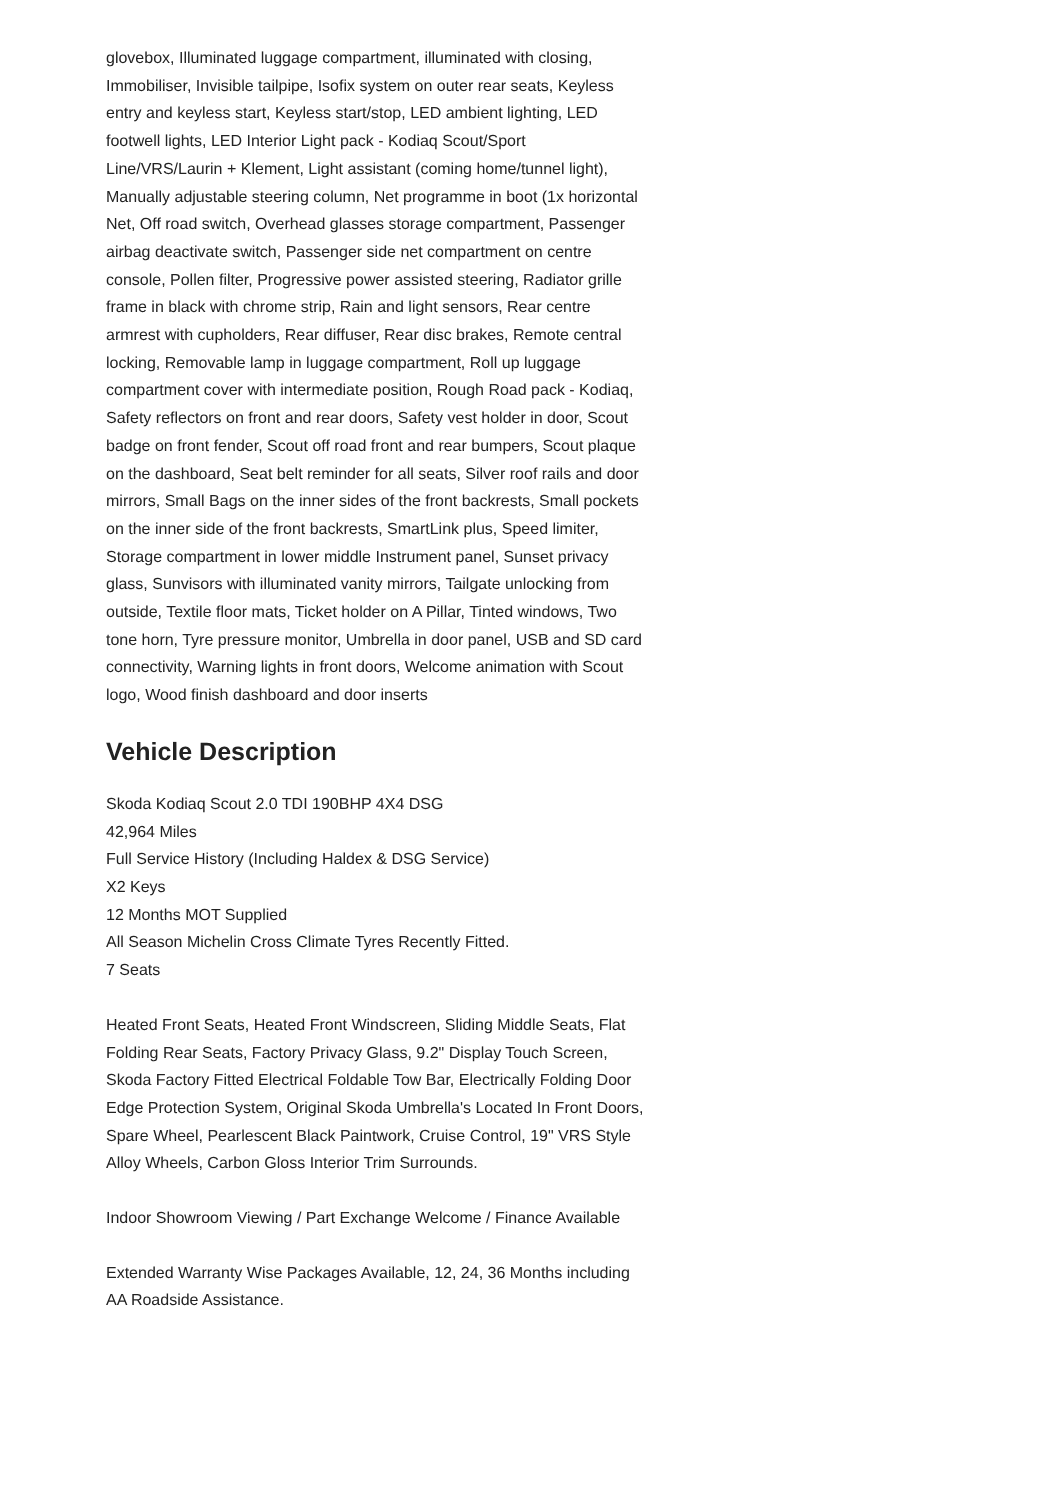glovebox, Illuminated luggage compartment, illuminated with closing, Immobiliser, Invisible tailpipe, Isofix system on outer rear seats, Keyless entry and keyless start, Keyless start/stop, LED ambient lighting, LED footwell lights, LED Interior Light pack - Kodiaq Scout/Sport Line/VRS/Laurin + Klement, Light assistant (coming home/tunnel light), Manually adjustable steering column, Net programme in boot (1x horizontal Net, Off road switch, Overhead glasses storage compartment, Passenger airbag deactivate switch, Passenger side net compartment on centre console, Pollen filter, Progressive power assisted steering, Radiator grille frame in black with chrome strip, Rain and light sensors, Rear centre armrest with cupholders, Rear diffuser, Rear disc brakes, Remote central locking, Removable lamp in luggage compartment, Roll up luggage compartment cover with intermediate position, Rough Road pack - Kodiaq, Safety reflectors on front and rear doors, Safety vest holder in door, Scout badge on front fender, Scout off road front and rear bumpers, Scout plaque on the dashboard, Seat belt reminder for all seats, Silver roof rails and door mirrors, Small Bags on the inner sides of the front backrests, Small pockets on the inner side of the front backrests, SmartLink plus, Speed limiter, Storage compartment in lower middle Instrument panel, Sunset privacy glass, Sunvisors with illuminated vanity mirrors, Tailgate unlocking from outside, Textile floor mats, Ticket holder on A Pillar, Tinted windows, Two tone horn, Tyre pressure monitor, Umbrella in door panel, USB and SD card connectivity, Warning lights in front doors, Welcome animation with Scout logo, Wood finish dashboard and door inserts
Vehicle Description
Skoda Kodiaq Scout 2.0 TDI 190BHP 4X4 DSG
42,964 Miles
Full Service History (Including Haldex & DSG Service)
X2 Keys
12 Months MOT Supplied
All Season Michelin Cross Climate Tyres Recently Fitted.
7 Seats
Heated Front Seats, Heated Front Windscreen, Sliding Middle Seats, Flat Folding Rear Seats, Factory Privacy Glass, 9.2" Display Touch Screen, Skoda Factory Fitted Electrical Foldable Tow Bar, Electrically Folding Door Edge Protection System, Original Skoda Umbrella's Located In Front Doors, Spare Wheel, Pearlescent Black Paintwork, Cruise Control, 19" VRS Style Alloy Wheels, Carbon Gloss Interior Trim Surrounds.
Indoor Showroom Viewing / Part Exchange Welcome / Finance Available
Extended Warranty Wise Packages Available, 12, 24, 36 Months including AA Roadside Assistance.